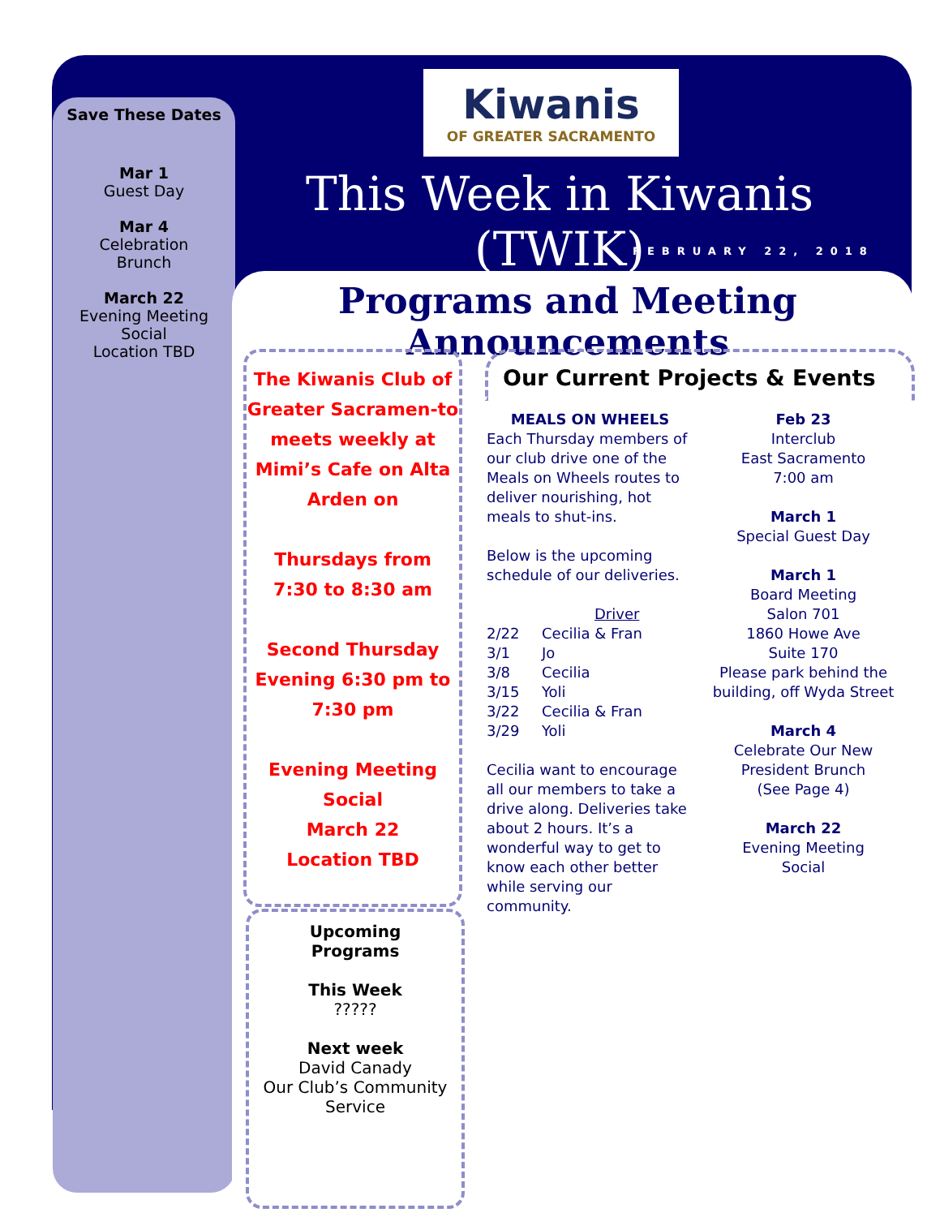Save These Dates
Mar 1
Guest Day
Mar 4
Celebration
Brunch
March 22
Evening Meeting
Social
Location TBD
Kiwanis
OF GREATER SACRAMENTO
This Week in Kiwanis (TWIK)
FEBRUARY 22, 2018
Programs and Meeting Announcements
The Kiwanis Club of Greater Sacramen-to meets weekly at Mimi’s Cafe on Alta Arden on
Thursdays from
7:30 to 8:30 am
Second Thursday Evening 6:30 pm to 7:30 pm
Evening Meeting
Social
March 22
Location TBD
Upcoming
Programs
This Week
?????
Next week
David Canady
Our Club’s Community Service
Our Current Projects & Events
MEALS ON WHEELS
Each Thursday members of our club drive one of the Meals on Wheels routes to deliver nourishing, hot meals to shut-ins.
Below is the upcoming schedule of our deliveries.
| | Driver |
| --- | --- |
| 2/22 | Cecilia & Fran |
| 3/1 | Jo |
| 3/8 | Cecilia |
| 3/15 | Yoli |
| 3/22 | Cecilia & Fran |
| 3/29 | Yoli |
Cecilia want to encourage all our members to take a drive along. Deliveries take about 2 hours. It’s a wonderful way to get to know each other better while serving our community.
Feb 23
Interclub
East Sacramento
7:00 am
March 1
Special Guest Day
March 1
Board Meeting
Salon 701
1860 Howe Ave
Suite 170
Please park behind the building, off Wyda Street
March 4
Celebrate Our New President Brunch
(See Page 4)
March 22
Evening Meeting
Social